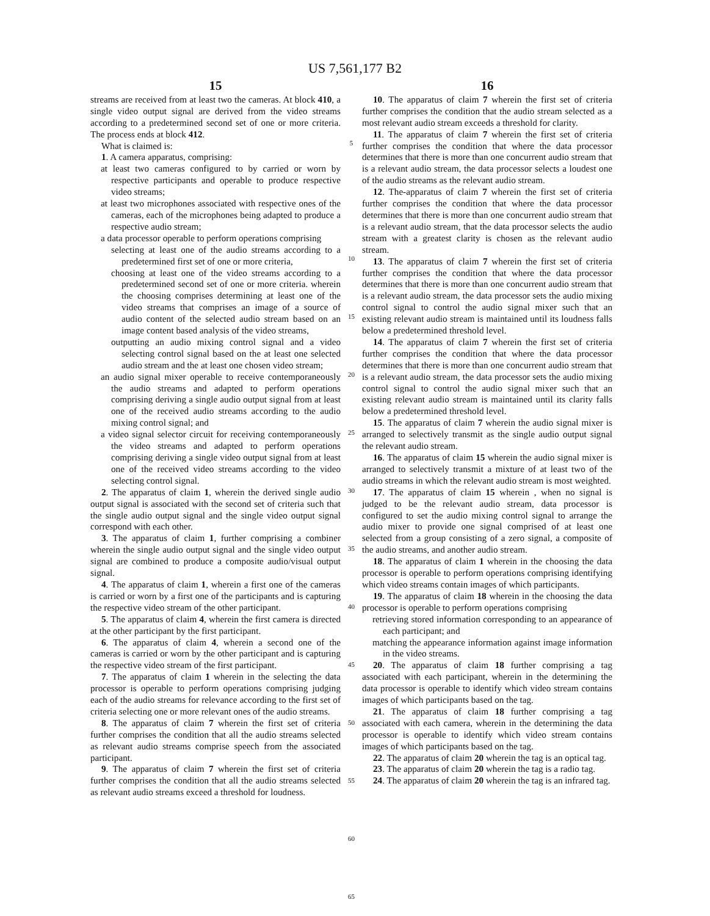US 7,561,177 B2
15
streams are received from at least two the cameras. At block 410, a single video output signal are derived from the video streams according to a predetermined second set of one or more criteria. The process ends at block 412.
What is claimed is:
1. A camera apparatus, comprising:
at least two cameras configured to by carried or worn by respective participants and operable to produce respective video streams;
at least two microphones associated with respective ones of the cameras, each of the microphones being adapted to produce a respective audio stream;
a data processor operable to perform operations comprising
selecting at least one of the audio streams according to a predetermined first set of one or more criteria,
choosing at least one of the video streams according to a predetermined second set of one or more criteria. wherein the choosing comprises determining at least one of the video streams that comprises an image of a source of audio content of the selected audio stream based on an image content based analysis of the video streams,
outputting an audio mixing control signal and a video selecting control signal based on the at least one selected audio stream and the at least one chosen video stream;
an audio signal mixer operable to receive contemporaneously the audio streams and adapted to perform operations comprising deriving a single audio output signal from at least one of the received audio streams according to the audio mixing control signal; and
a video signal selector circuit for receiving contemporaneously the video streams and adapted to perform operations comprising deriving a single video output signal from at least one of the received video streams according to the video selecting control signal.
2. The apparatus of claim 1, wherein the derived single audio output signal is associated with the second set of criteria such that the single audio output signal and the single video output signal correspond with each other.
3. The apparatus of claim 1, further comprising a combiner wherein the single audio output signal and the single video output signal are combined to produce a composite audio/visual output signal.
4. The apparatus of claim 1, wherein a first one of the cameras is carried or worn by a first one of the participants and is capturing the respective video stream of the other participant.
5. The apparatus of claim 4, wherein the first camera is directed at the other participant by the first participant.
6. The apparatus of claim 4, wherein a second one of the cameras is carried or worn by the other participant and is capturing the respective video stream of the first participant.
7. The apparatus of claim 1 wherein in the selecting the data processor is operable to perform operations comprising judging each of the audio streams for relevance according to the first set of criteria selecting one or more relevant ones of the audio streams.
8. The apparatus of claim 7 wherein the first set of criteria further comprises the condition that all the audio streams selected as relevant audio streams comprise speech from the associated participant.
9. The apparatus of claim 7 wherein the first set of criteria further comprises the condition that all the audio streams selected as relevant audio streams exceed a threshold for loudness.
5
10
15
20
25
30
35
40
45
50
55
60
65
16
10. The apparatus of claim 7 wherein the first set of criteria further comprises the condition that the audio stream selected as a most relevant audio stream exceeds a threshold for clarity.
11. The apparatus of claim 7 wherein the first set of criteria further comprises the condition that where the data processor determines that there is more than one concurrent audio stream that is a relevant audio stream, the data processor selects a loudest one of the audio streams as the relevant audio stream.
12. The-apparatus of claim 7 wherein the first set of criteria further comprises the condition that where the data processor determines that there is more than one concurrent audio stream that is a relevant audio stream, that the data processor selects the audio stream with a greatest clarity is chosen as the relevant audio stream.
13. The apparatus of claim 7 wherein the first set of criteria further comprises the condition that where the data processor determines that there is more than one concurrent audio stream that is a relevant audio stream, the data processor sets the audio mixing control signal to control the audio signal mixer such that an existing relevant audio stream is maintained until its loudness falls below a predetermined threshold level.
14. The apparatus of claim 7 wherein the first set of criteria further comprises the condition that where the data processor determines that there is more than one concurrent audio stream that is a relevant audio stream, the data processor sets the audio mixing control signal to control the audio signal mixer such that an existing relevant audio stream is maintained until its clarity falls below a predetermined threshold level.
15. The apparatus of claim 7 wherein the audio signal mixer is arranged to selectively transmit as the single audio output signal the relevant audio stream.
16. The apparatus of claim 15 wherein the audio signal mixer is arranged to selectively transmit a mixture of at least two of the audio streams in which the relevant audio stream is most weighted.
17. The apparatus of claim 15 wherein , when no signal is judged to be the relevant audio stream, data processor is configured to set the audio mixing control signal to arrange the audio mixer to provide one signal comprised of at least one selected from a group consisting of a zero signal, a composite of the audio streams, and another audio stream.
18. The apparatus of claim 1 wherein in the choosing the data processor is operable to perform operations comprising identifying which video streams contain images of which participants.
19. The apparatus of claim 18 wherein in the choosing the data processor is operable to perform operations comprising
retrieving stored information corresponding to an appearance of each participant; and
matching the appearance information against image information in the video streams.
20. The apparatus of claim 18 further comprising a tag associated with each participant, wherein in the determining the data processor is operable to identify which video stream contains images of which participants based on the tag.
21. The apparatus of claim 18 further comprising a tag associated with each camera, wherein in the determining the data processor is operable to identify which video stream contains images of which participants based on the tag.
22. The apparatus of claim 20 wherein the tag is an optical tag.
23. The apparatus of claim 20 wherein the tag is a radio tag.
24. The apparatus of claim 20 wherein the tag is an infrared tag.